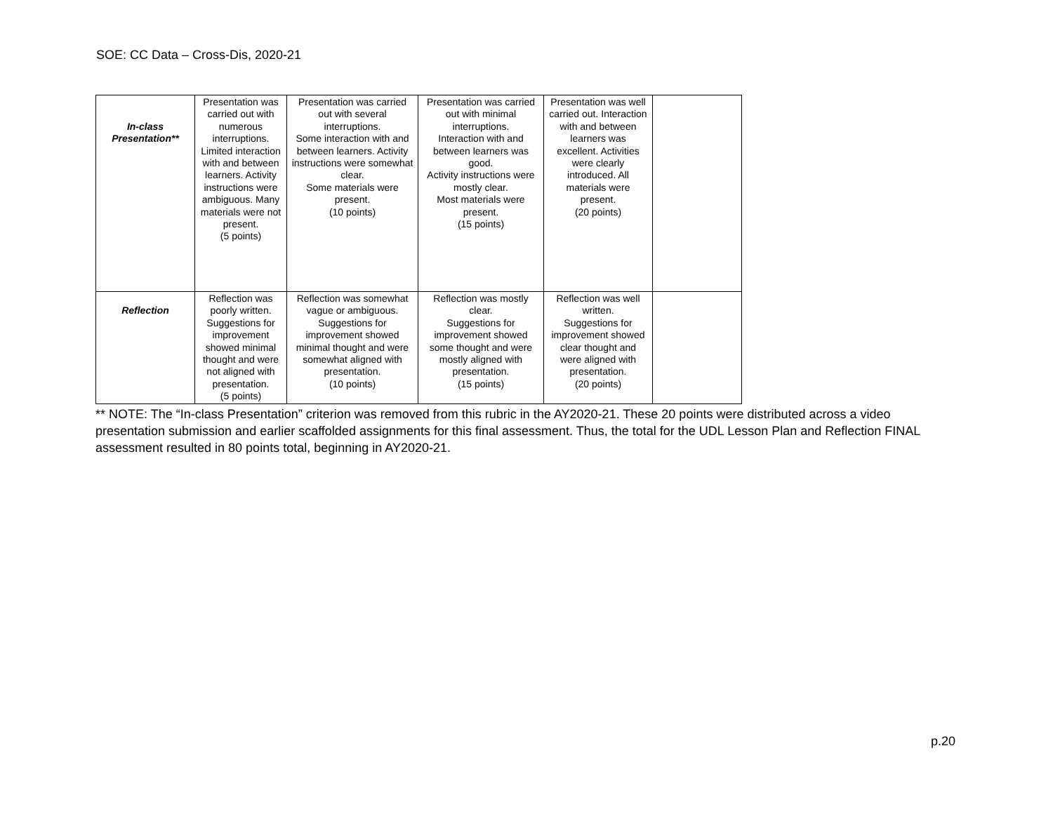SOE: CC Data – Cross-Dis, 2020-21
| In-class Presentation** | Presentation was carried out with numerous interruptions. Limited interaction with and between learners. Activity instructions were ambiguous. Many materials were not present. (5 points) | Presentation was carried out with several interruptions. Some interaction with and between learners. Activity instructions were somewhat clear. Some materials were present. (10 points) | Presentation was carried out with minimal interruptions. Interaction with and between learners was good. Activity instructions were mostly clear. Most materials were present. (15 points) | Presentation was well carried out. Interaction with and between learners was excellent. Activities were clearly introduced. All materials were present. (20 points) | |
| Reflection | Reflection was poorly written. Suggestions for improvement showed minimal thought and were not aligned with presentation. (5 points) | Reflection was somewhat vague or ambiguous. Suggestions for improvement showed minimal thought and were somewhat aligned with presentation. (10 points) | Reflection was mostly clear. Suggestions for improvement showed some thought and were mostly aligned with presentation. (15 points) | Reflection was well written. Suggestions for improvement showed clear thought and were aligned with presentation. (20 points) | |
** NOTE: The “In-class Presentation” criterion was removed from this rubric in the AY2020-21. These 20 points were distributed across a video presentation submission and earlier scaffolded assignments for this final assessment. Thus, the total for the UDL Lesson Plan and Reflection FINAL assessment resulted in 80 points total, beginning in AY2020-21.
p.20